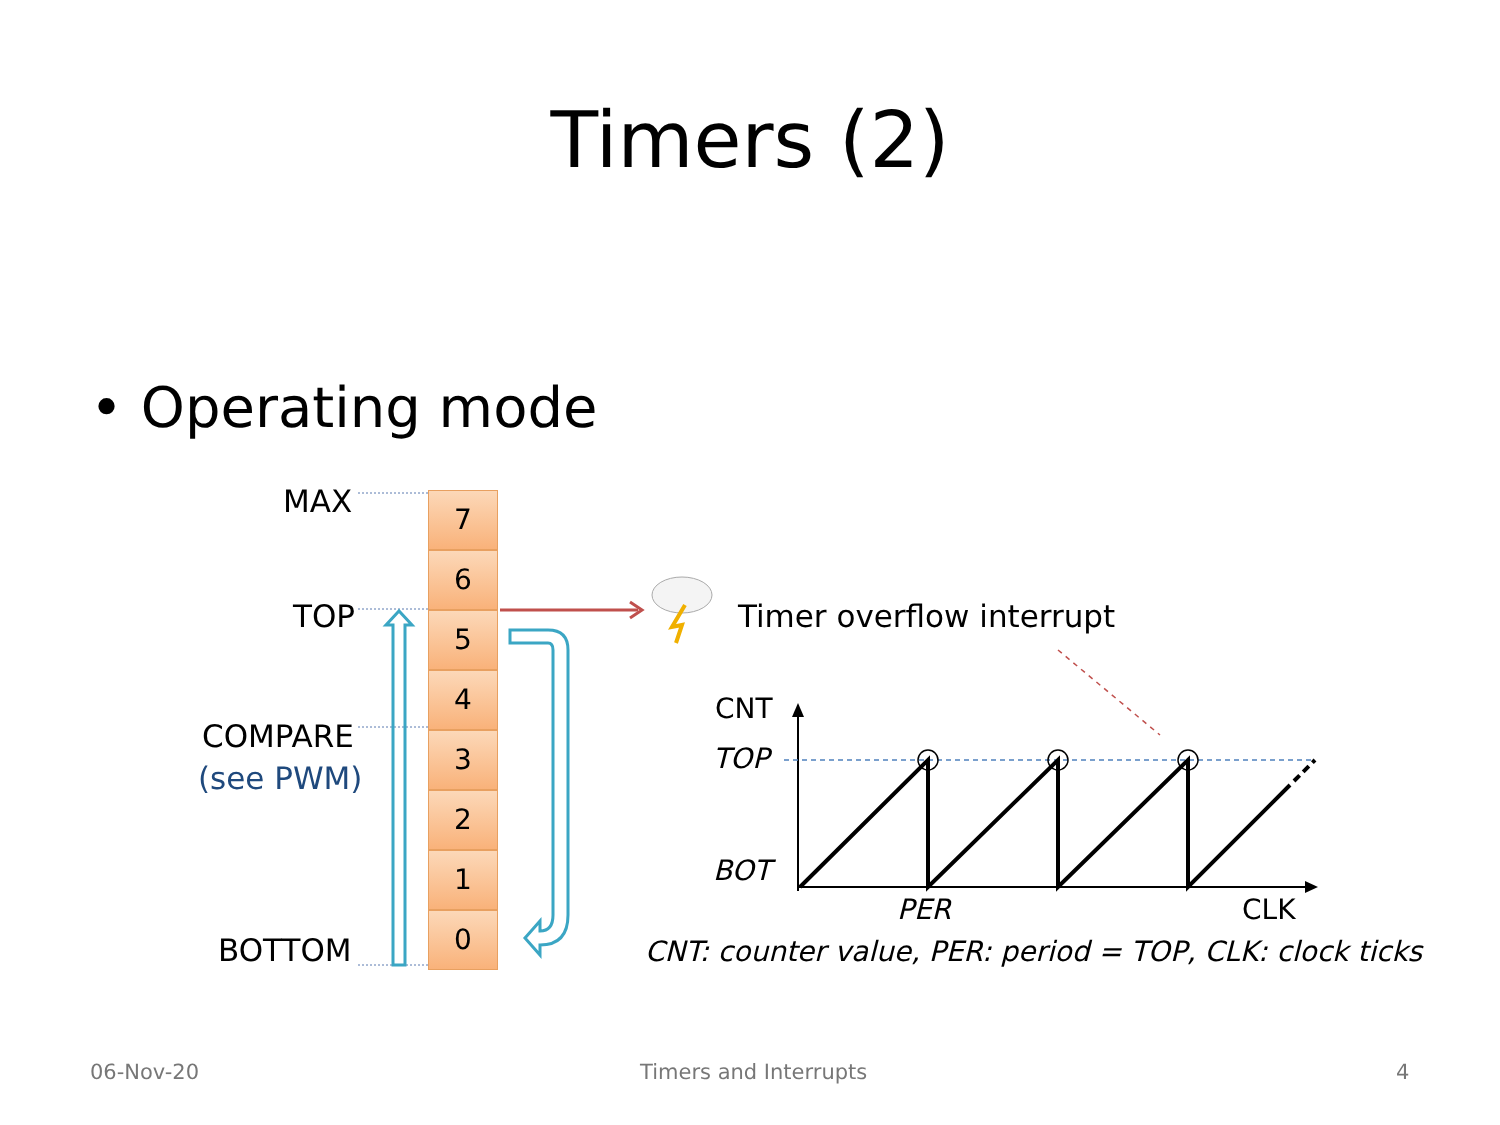Timers (2)
• Operating mode
MAX
TOP
COMPARE
(see PWM)
BOTTOM
7
6
5
4
3
2
1
0
Timer overflow interrupt
CNT
TOP
BOT
PER CLK
CNT: counter value, PER: period = TOP, CLK: clock ticks
06-Nov-20 Timers and Interrupts 4